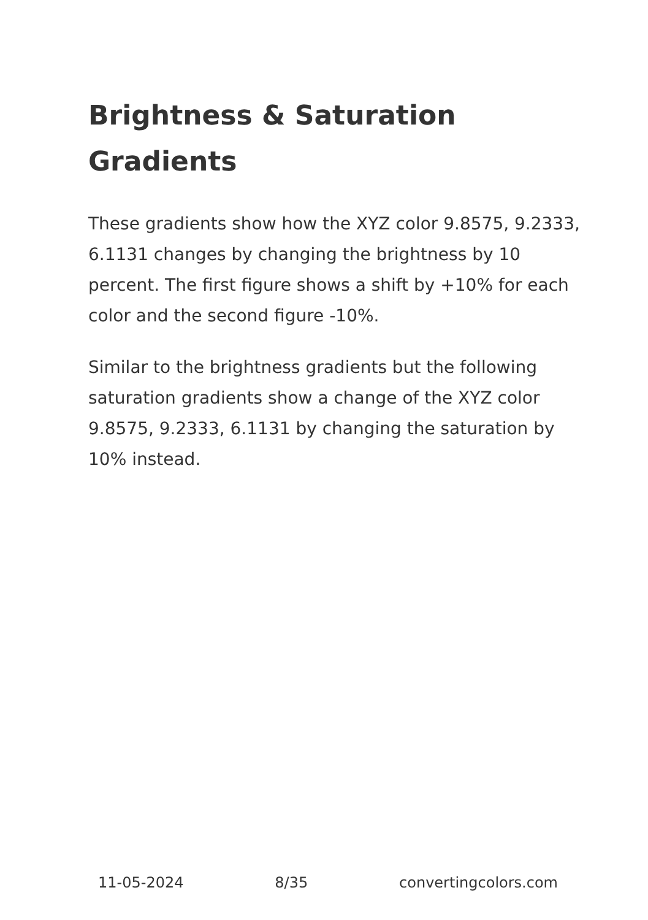Brightness & Saturation Gradients
These gradients show how the XYZ color 9.8575, 9.2333, 6.1131 changes by changing the brightness by 10 percent. The first figure shows a shift by +10% for each color and the second figure -10%.
Similar to the brightness gradients but the following saturation gradients show a change of the XYZ color 9.8575, 9.2333, 6.1131 by changing the saturation by 10% instead.
11-05-2024 8/35 convertingcolors.com